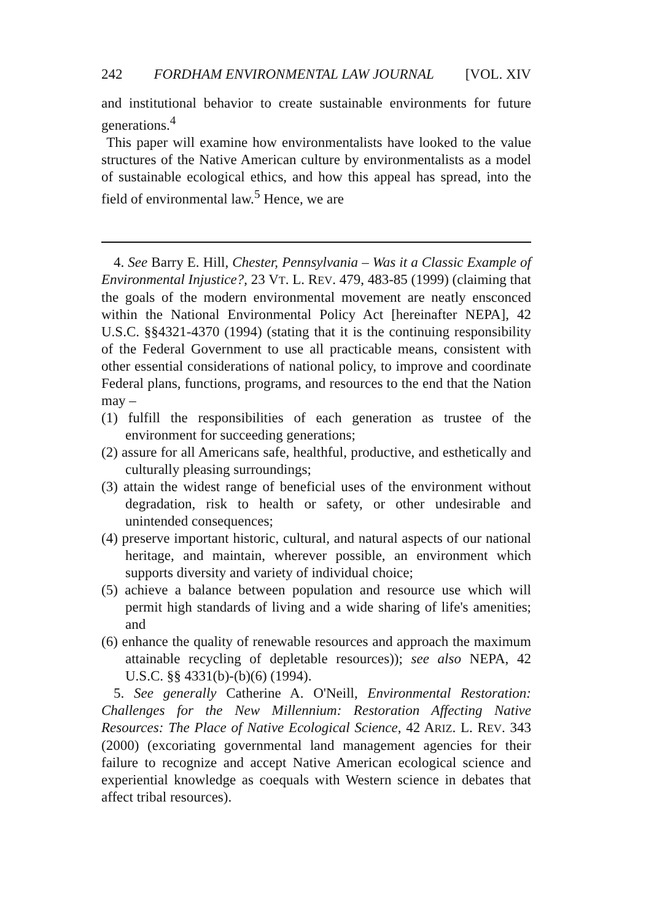242 FORDHAM ENVIRONMENTAL LAW JOURNAL [VOL. XIV
and institutional behavior to create sustainable environments for future generations.<sup>4</sup>
This paper will examine how environmentalists have looked to the value structures of the Native American culture by environmentalists as a model of sustainable ecological ethics, and how this appeal has spread, into the field of environmental law.<sup>5</sup> Hence, we are
4. See Barry E. Hill, Chester, Pennsylvania – Was it a Classic Example of Environmental Injustice?, 23 VT. L. REV. 479, 483-85 (1999) (claiming that the goals of the modern environmental movement are neatly ensconced within the National Environmental Policy Act [hereinafter NEPA], 42 U.S.C. §§4321-4370 (1994) (stating that it is the continuing responsibility of the Federal Government to use all practicable means, consistent with other essential considerations of national policy, to improve and coordinate Federal plans, functions, programs, and resources to the end that the Nation may –
(1) fulfill the responsibilities of each generation as trustee of the environment for succeeding generations;
(2) assure for all Americans safe, healthful, productive, and esthetically and culturally pleasing surroundings;
(3) attain the widest range of beneficial uses of the environment without degradation, risk to health or safety, or other undesirable and unintended consequences;
(4) preserve important historic, cultural, and natural aspects of our national heritage, and maintain, wherever possible, an environment which supports diversity and variety of individual choice;
(5) achieve a balance between population and resource use which will permit high standards of living and a wide sharing of life's amenities; and
(6) enhance the quality of renewable resources and approach the maximum attainable recycling of depletable resources)); see also NEPA, 42 U.S.C. §§ 4331(b)-(b)(6) (1994).
5. See generally Catherine A. O'Neill, Environmental Restoration: Challenges for the New Millennium: Restoration Affecting Native Resources: The Place of Native Ecological Science, 42 ARIZ. L. REV. 343 (2000) (excoriating governmental land management agencies for their failure to recognize and accept Native American ecological science and experiential knowledge as coequals with Western science in debates that affect tribal resources).